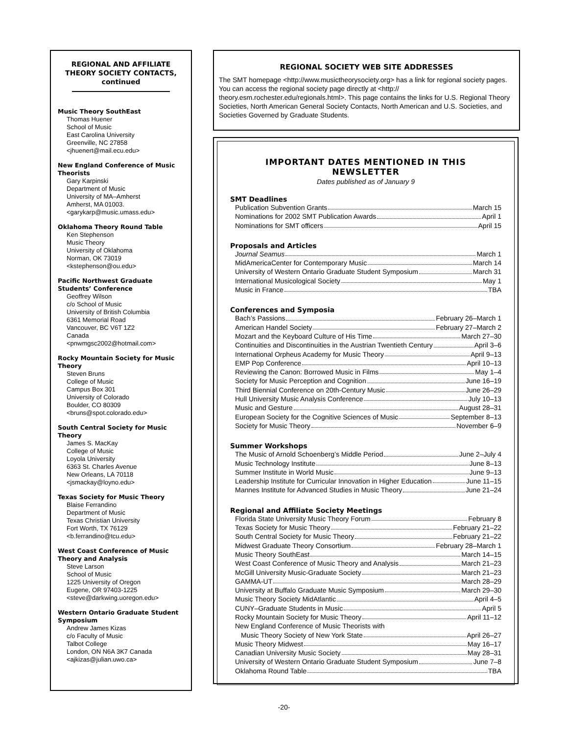REGIONAL AND AFFILIATE THEORY SOCIETY CONTACTS, continued
Music Theory SouthEast
Thomas Huener
School of Music
East Carolina University
Greenville, NC 27858
<jhuenert@mail.ecu.edu>
New England Conference of Music Theorists
Gary Karpinski
Department of Music
University of MA–Amherst
Amherst, MA 01003.
<garykarp@music.umass.edu>
Oklahoma Theory Round Table
Ken Stephenson
Music Theory
University of Oklahoma
Norman, OK 73019
<kstephenson@ou.edu>
Pacific Northwest Graduate Students’ Conference
Geoffrey Wilson
c/o School of Music
University of British Columbia
6361 Memorial Road
Vancouver, BC V6T 1Z2
Canada
<pnwmgsc2002@hotmail.com>
Rocky Mountain Society for Music Theory
Steven Bruns
College of Music
Campus Box 301
University of Colorado
Boulder, CO 80309
<bruns@spot.colorado.edu>
South Central Society for Music Theory
James S. MacKay
College of Music
Loyola University
6363 St. Charles Avenue
New Orleans, LA 70118
<jsmackay@loyno.edu>
Texas Society for Music Theory
Blaise Ferrandino
Department of Music
Texas Christian University
Fort Worth, TX 76129
<b.ferrandino@tcu.edu>
West Coast Conference of Music Theory and Analysis
Steve Larson
School of Music
1225 University of Oregon
Eugene, OR 97403-1225
<steve@darkwing.uoregon.edu>
Western Ontario Graduate Student Symposium
Andrew James Kizas
c/o Faculty of Music
Talbot College
London, ON N6A 3K7 Canada
<ajkizas@julian.uwo.ca>
REGIONAL SOCIETY WEB SITE ADDRESSES
The SMT homepage <http://www.musictheorysociety.org> has a link for regional society pages. You can access the regional society page directly at <http:// theory.esm.rochester.edu/regionals.html>. This page contains the links for U.S. Regional Theory Societies, North American General Society Contacts, North American and U.S. Societies, and Societies Governed by Graduate Students.
IMPORTANT DATES MENTIONED IN THIS NEWSLETTER
Dates published as of January 9
SMT Deadlines
Publication Subvention Grants March 15
Nominations for 2002 SMT Publication Awards April 1
Nominations for SMT officers April 15
Proposals and Articles
Journal Seamus March 1
MidAmericaCenter for Contemporary Music March 14
University of Western Ontario Graduate Student Symposium March 31
International Musicological Society May 1
Music in France TBA
Conferences and Symposia
Bach’s Passions February 26–March 1
American Handel Society February 27–March 2
Mozart and the Keyboard Culture of His Time March 27–30
Continuities and Discontinuities in the Austrian Twentieth Century April 3–6
International Orpheus Academy for Music Theory April 9–13
EMP Pop Conference April 10–13
Reviewing the Canon: Borrowed Music in Films May 1–4
Society for Music Perception and Cognition June 16–19
Third Biennial Conference on 20th-Century Music June 26–29
Hull University Music Analysis Conference July 10–13
Music and Gesture August 28–31
European Society for the Cognitive Sciences of Music September 8–13
Society for Music Theory November 6–9
Summer Workshops
The Music of Arnold Schoenberg’s Middle Period June 2–July 4
Music Technology Institute June 8–13
Summer Institute in World Music June 9–13
Leadership Institute for Curricular Innovation in Higher Education June 11–15
Mannes Institute for Advanced Studies in Music Theory June 21–24
Regional and Affiliate Society Meetings
Florida State University Music Theory Forum February 8
Texas Society for Music Theory February 21–22
South Central Society for Music Theory February 21–22
Midwest Graduate Theory Consortium February 28–March 1
Music Theory SouthEast March 14–15
West Coast Conference of Music Theory and Analysis March 21–23
McGill University Music-Graduate Society March 21–23
GAMMA-UT March 28–29
University at Buffalo Graduate Music Symposium March 29–30
Music Theory Society MidAtlantic April 4–5
CUNY–Graduate Students in Music April 5
Rocky Mountain Society for Music Theory April 11–12
New England Conference of Music Theorists with
Music Theory Society of New York State April 26–27
Music Theory Midwest May 16–17
Canadian University Music Society May 28–31
University of Western Ontario Graduate Student Symposium June 7–8
Oklahoma Round Table TBA
-20-